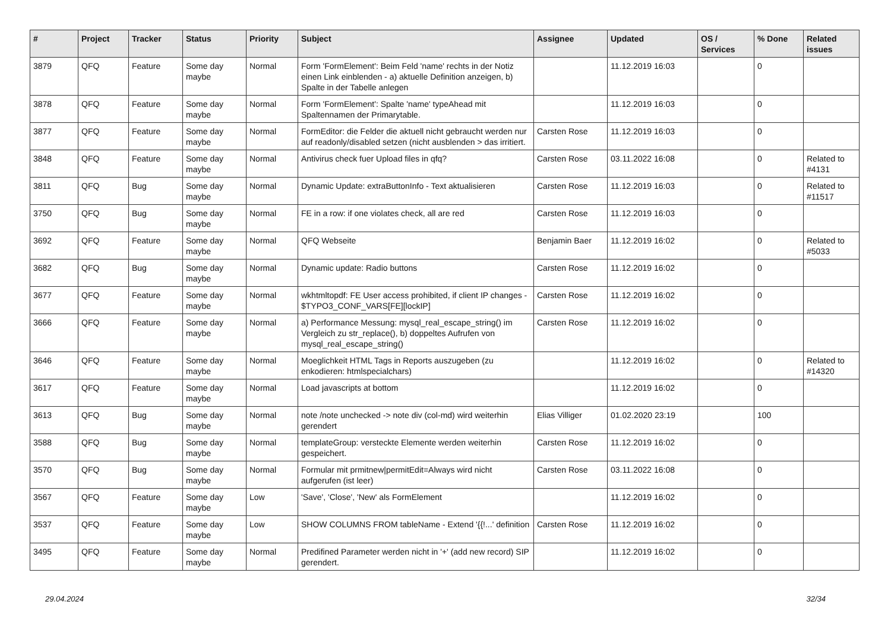| # | Project | Tracker | Status | Priority | Subject | Assignee | Updated | OS / Services | % Done | Related issues |
| --- | --- | --- | --- | --- | --- | --- | --- | --- | --- | --- |
| 3879 | QFQ | Feature | Some day maybe | Normal | Form 'FormElement': Beim Feld 'name' rechts in der Notiz einen Link einblenden - a) aktuelle Definition anzeigen, b) Spalte in der Tabelle anlegen | | 11.12.2019 16:03 | | 0 | |
| 3878 | QFQ | Feature | Some day maybe | Normal | Form 'FormElement': Spalte 'name' typeAhead mit Spaltennamen der Primarytable. | | 11.12.2019 16:03 | | 0 | |
| 3877 | QFQ | Feature | Some day maybe | Normal | FormEditor: die Felder die aktuell nicht gebraucht werden nur auf readonly/disabled setzen (nicht ausblenden > das irritiert. | Carsten Rose | 11.12.2019 16:03 | | 0 | |
| 3848 | QFQ | Feature | Some day maybe | Normal | Antivirus check fuer Upload files in qfq? | Carsten Rose | 03.11.2022 16:08 | | 0 | Related to #4131 |
| 3811 | QFQ | Bug | Some day maybe | Normal | Dynamic Update: extraButtonInfo - Text aktualisieren | Carsten Rose | 11.12.2019 16:03 | | 0 | Related to #11517 |
| 3750 | QFQ | Bug | Some day maybe | Normal | FE in a row: if one violates check, all are red | Carsten Rose | 11.12.2019 16:03 | | 0 | |
| 3692 | QFQ | Feature | Some day maybe | Normal | QFQ Webseite | Benjamin Baer | 11.12.2019 16:02 | | 0 | Related to #5033 |
| 3682 | QFQ | Bug | Some day maybe | Normal | Dynamic update: Radio buttons | Carsten Rose | 11.12.2019 16:02 | | 0 | |
| 3677 | QFQ | Feature | Some day maybe | Normal | wkhtmltopdf: FE User access prohibited, if client IP changes - $TYPO3_CONF_VARS[FE][lockIP] | Carsten Rose | 11.12.2019 16:02 | | 0 | |
| 3666 | QFQ | Feature | Some day maybe | Normal | a) Performance Messung: mysql_real_escape_string() im Vergleich zu str_replace(), b) doppeltes Aufrufen von mysql_real_escape_string() | Carsten Rose | 11.12.2019 16:02 | | 0 | |
| 3646 | QFQ | Feature | Some day maybe | Normal | Moeglichkeit HTML Tags in Reports auszugeben (zu enkodieren: htmlspecialchars) | | 11.12.2019 16:02 | | 0 | Related to #14320 |
| 3617 | QFQ | Feature | Some day maybe | Normal | Load javascripts at bottom | | 11.12.2019 16:02 | | 0 | |
| 3613 | QFQ | Bug | Some day maybe | Normal | note /note unchecked -> note div (col-md) wird weiterhin gerendert | Elias Villiger | 01.02.2020 23:19 | | 100 | |
| 3588 | QFQ | Bug | Some day maybe | Normal | templateGroup: versteckte Elemente werden weiterhin gespeichert. | Carsten Rose | 11.12.2019 16:02 | | 0 | |
| 3570 | QFQ | Bug | Some day maybe | Normal | Formular mit prmitnew/permitEdit=Always wird nicht aufgerufen (ist leer) | Carsten Rose | 03.11.2022 16:08 | | 0 | |
| 3567 | QFQ | Feature | Some day maybe | Low | 'Save', 'Close', 'New' als FormElement | | 11.12.2019 16:02 | | 0 | |
| 3537 | QFQ | Feature | Some day maybe | Low | SHOW COLUMNS FROM tableName - Extend '{{!...' definition | Carsten Rose | 11.12.2019 16:02 | | 0 | |
| 3495 | QFQ | Feature | Some day maybe | Normal | Predifined Parameter werden nicht in '+' (add new record) SIP gerendert. | | 11.12.2019 16:02 | | 0 | |
29.04.2024 32/34